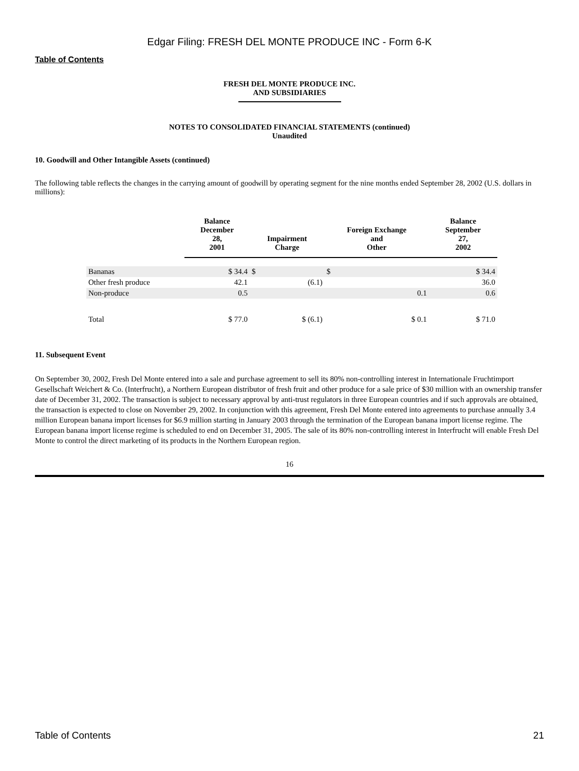Edgar Filing: FRESH DEL MONTE PRODUCE INC - Form 6-K
Table of Contents
FRESH DEL MONTE PRODUCE INC.
AND SUBSIDIARIES
NOTES TO CONSOLIDATED FINANCIAL STATEMENTS (continued)
Unaudited
10. Goodwill and Other Intangible Assets (continued)
The following table reflects the changes in the carrying amount of goodwill by operating segment for the nine months ended September 28, 2002 (U.S. dollars in millions):
| | Balance December 28, 2001 | Impairment Charge | Foreign Exchange and Other | Balance September 27, 2002 |
| --- | --- | --- | --- | --- |
| Bananas | $ 34.4 | $ | $ | $ 34.4 |
| Other fresh produce | 42.1 | (6.1) | | 36.0 |
| Non-produce | 0.5 | | 0.1 | 0.6 |
| Total | $ 77.0 | $ (6.1) | $ 0.1 | $ 71.0 |
11. Subsequent Event
On September 30, 2002, Fresh Del Monte entered into a sale and purchase agreement to sell its 80% non-controlling interest in Internationale Fruchtimport Gesellschaft Weichert & Co. (Interfrucht), a Northern European distributor of fresh fruit and other produce for a sale price of $30 million with an ownership transfer date of December 31, 2002. The transaction is subject to necessary approval by anti-trust regulators in three European countries and if such approvals are obtained, the transaction is expected to close on November 29, 2002. In conjunction with this agreement, Fresh Del Monte entered into agreements to purchase annually 3.4 million European banana import licenses for $6.9 million starting in January 2003 through the termination of the European banana import license regime. The European banana import license regime is scheduled to end on December 31, 2005. The sale of its 80% non-controlling interest in Interfrucht will enable Fresh Del Monte to control the direct marketing of its products in the Northern European region.
16
Table of Contents 21